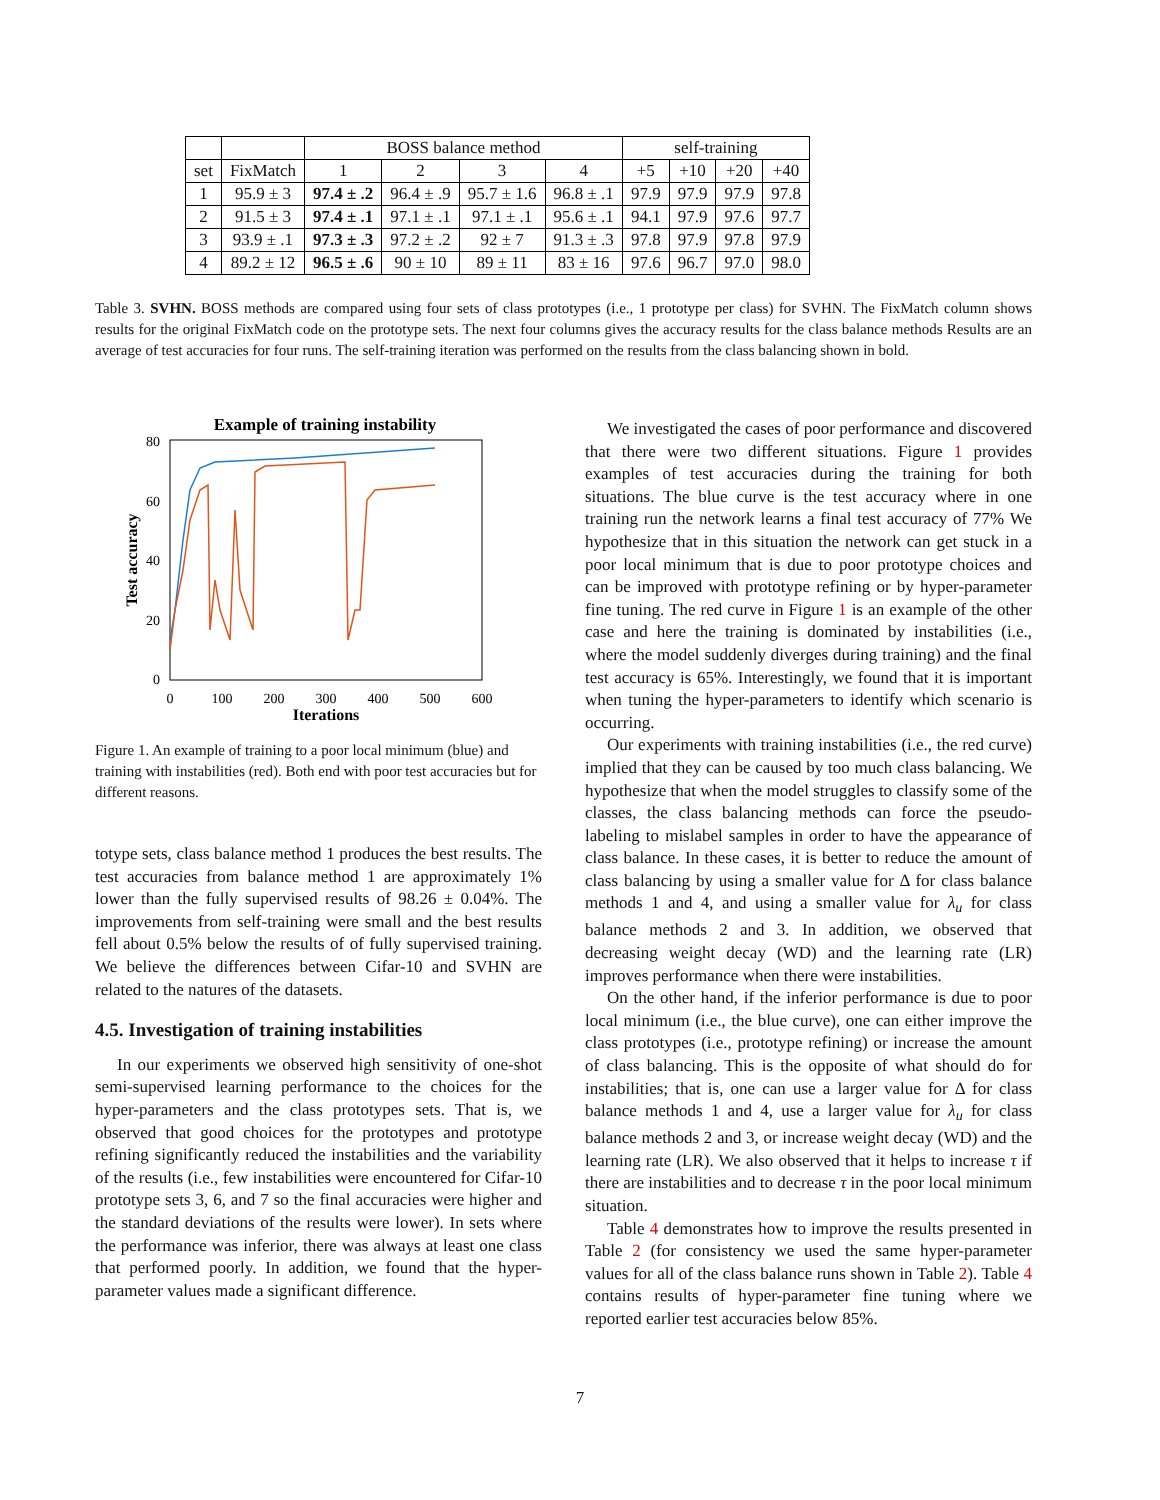| | | BOSS balance method | | | | self-training | | | |
| --- | --- | --- | --- | --- | --- | --- | --- | --- | --- |
| set | FixMatch | 1 | 2 | 3 | 4 | +5 | +10 | +20 | +40 |
| 1 | 95.9 ± 3 | 97.4 ± .2 | 96.4 ± .9 | 95.7 ± 1.6 | 96.8 ± .1 | 97.9 | 97.9 | 97.9 | 97.8 |
| 2 | 91.5 ± 3 | 97.4 ± .1 | 97.1 ± .1 | 97.1 ± .1 | 95.6 ± .1 | 94.1 | 97.9 | 97.6 | 97.7 |
| 3 | 93.9 ± .1 | 97.3 ± .3 | 97.2 ± .2 | 92 ± 7 | 91.3 ± .3 | 97.8 | 97.9 | 97.8 | 97.9 |
| 4 | 89.2 ± 12 | 96.5 ± .6 | 90 ± 10 | 89 ± 11 | 83 ± 16 | 97.6 | 96.7 | 97.0 | 98.0 |
Table 3. SVHN. BOSS methods are compared using four sets of class prototypes (i.e., 1 prototype per class) for SVHN. The FixMatch column shows results for the original FixMatch code on the prototype sets. The next four columns gives the accuracy results for the class balance methods Results are an average of test accuracies for four runs. The self-training iteration was performed on the results from the class balancing shown in bold.
Example of training instability
80
60
40
20
0
0
100
200
300
400
500
600
Iterations
Test accuracy
Figure 1. An example of training to a poor local minimum (blue) and training with instabilities (red). Both end with poor test accuracies but for different reasons.
totype sets, class balance method 1 produces the best results. The test accuracies from balance method 1 are approximately 1% lower than the fully supervised results of 98.26 ± 0.04%. The improvements from self-training were small and the best results fell about 0.5% below the results of of fully supervised training. We believe the differences between Cifar-10 and SVHN are related to the natures of the datasets.
4.5. Investigation of training instabilities
In our experiments we observed high sensitivity of one-shot semi-supervised learning performance to the choices for the hyper-parameters and the class prototypes sets. That is, we observed that good choices for the prototypes and prototype refining significantly reduced the instabilities and the variability of the results (i.e., few instabilities were encountered for Cifar-10 prototype sets 3, 6, and 7 so the final accuracies were higher and the standard deviations of the results were lower). In sets where the performance was inferior, there was always at least one class that performed poorly. In addition, we found that the hyper-parameter values made a significant difference.
We investigated the cases of poor performance and discovered that there were two different situations. Figure 1 provides examples of test accuracies during the training for both situations. The blue curve is the test accuracy where in one training run the network learns a final test accuracy of 77% We hypothesize that in this situation the network can get stuck in a poor local minimum that is due to poor prototype choices and can be improved with prototype refining or by hyper-parameter fine tuning. The red curve in Figure 1 is an example of the other case and here the training is dominated by instabilities (i.e., where the model suddenly diverges during training) and the final test accuracy is 65%. Interestingly, we found that it is important when tuning the hyper-parameters to identify which scenario is occurring.
Our experiments with training instabilities (i.e., the red curve) implied that they can be caused by too much class balancing. We hypothesize that when the model struggles to classify some of the classes, the class balancing methods can force the pseudo-labeling to mislabel samples in order to have the appearance of class balance. In these cases, it is better to reduce the amount of class balancing by using a smaller value for Δ for class balance methods 1 and 4, and using a smaller value for λ<sub>u</sub> for class balance methods 2 and 3. In addition, we observed that decreasing weight decay (WD) and the learning rate (LR) improves performance when there were instabilities.
On the other hand, if the inferior performance is due to poor local minimum (i.e., the blue curve), one can either improve the class prototypes (i.e., prototype refining) or increase the amount of class balancing. This is the opposite of what should do for instabilities; that is, one can use a larger value for Δ for class balance methods 1 and 4, use a larger value for λ<sub>u</sub> for class balance methods 2 and 3, or increase weight decay (WD) and the learning rate (LR). We also observed that it helps to increase τ if there are instabilities and to decrease τ in the poor local minimum situation.
Table 4 demonstrates how to improve the results presented in Table 2 (for consistency we used the same hyper-parameter values for all of the class balance runs shown in Table 2). Table 4 contains results of hyper-parameter fine tuning where we reported earlier test accuracies below 85%.
7